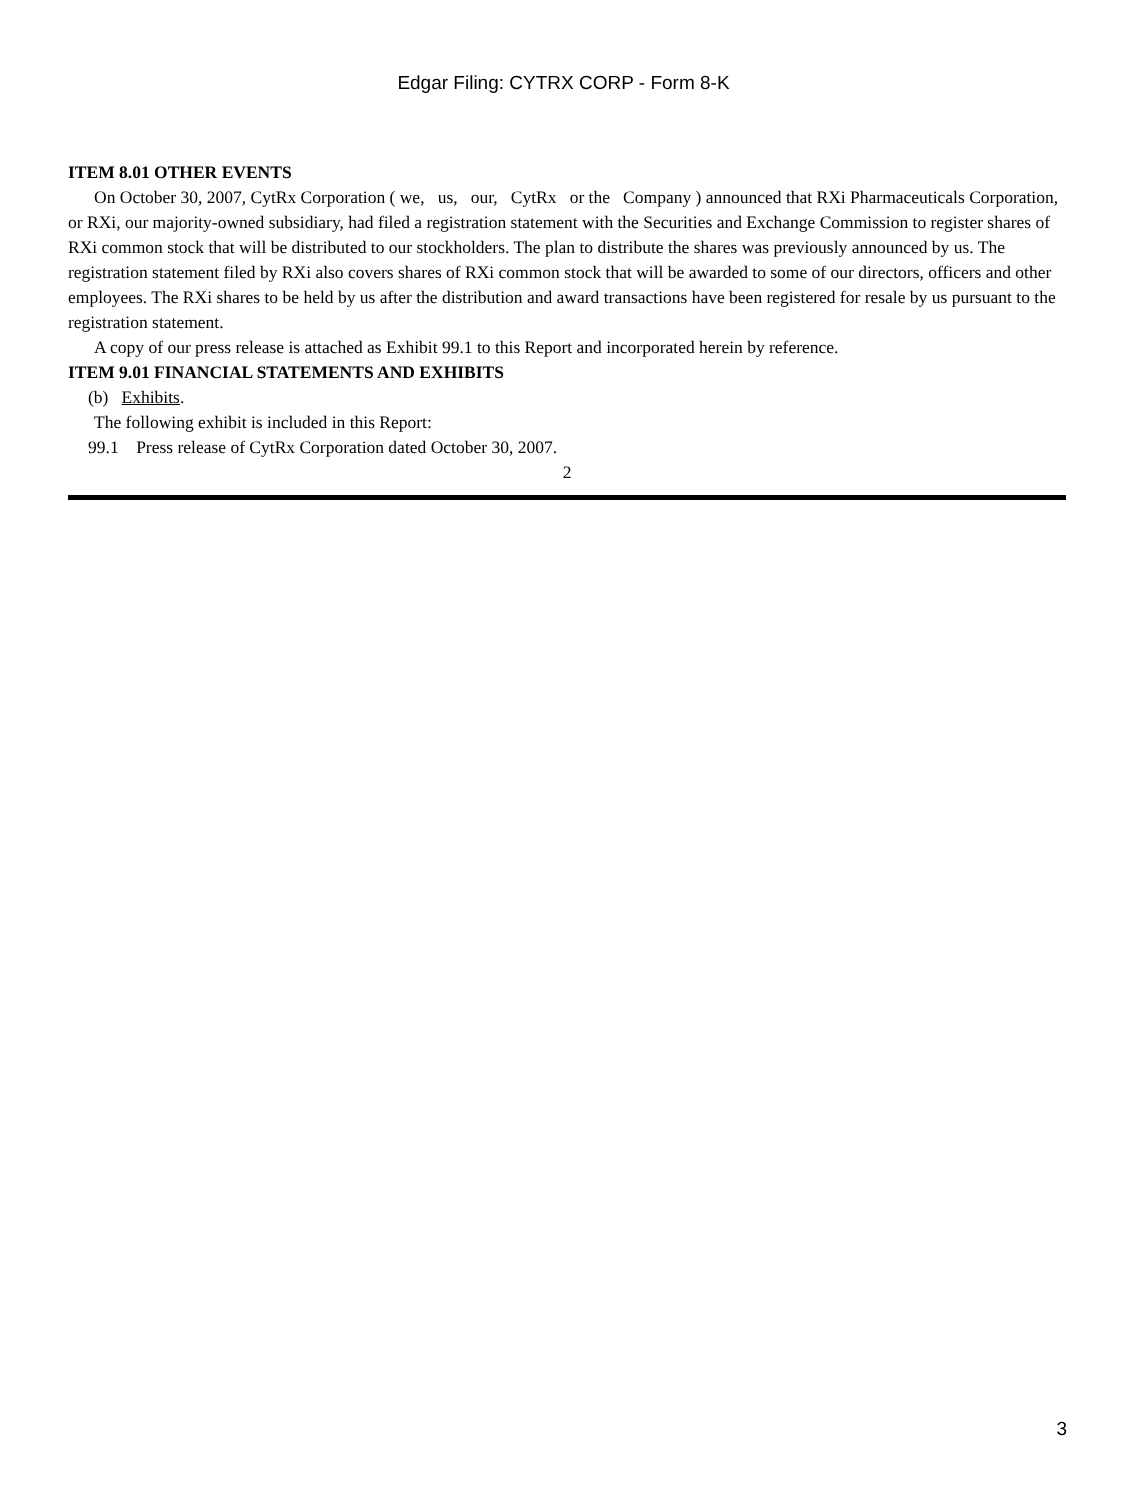Edgar Filing: CYTRX CORP - Form 8-K
ITEM 8.01 OTHER EVENTS
On October 30, 2007, CytRx Corporation ( we, us, our, CytRx or the Company ) announced that RXi Pharmaceuticals Corporation, or RXi, our majority-owned subsidiary, had filed a registration statement with the Securities and Exchange Commission to register shares of RXi common stock that will be distributed to our stockholders. The plan to distribute the shares was previously announced by us. The registration statement filed by RXi also covers shares of RXi common stock that will be awarded to some of our directors, officers and other employees. The RXi shares to be held by us after the distribution and award transactions have been registered for resale by us pursuant to the registration statement.
A copy of our press release is attached as Exhibit 99.1 to this Report and incorporated herein by reference.
ITEM 9.01 FINANCIAL STATEMENTS AND EXHIBITS
(b) Exhibits.
The following exhibit is included in this Report:
99.1 Press release of CytRx Corporation dated October 30, 2007.
2
3